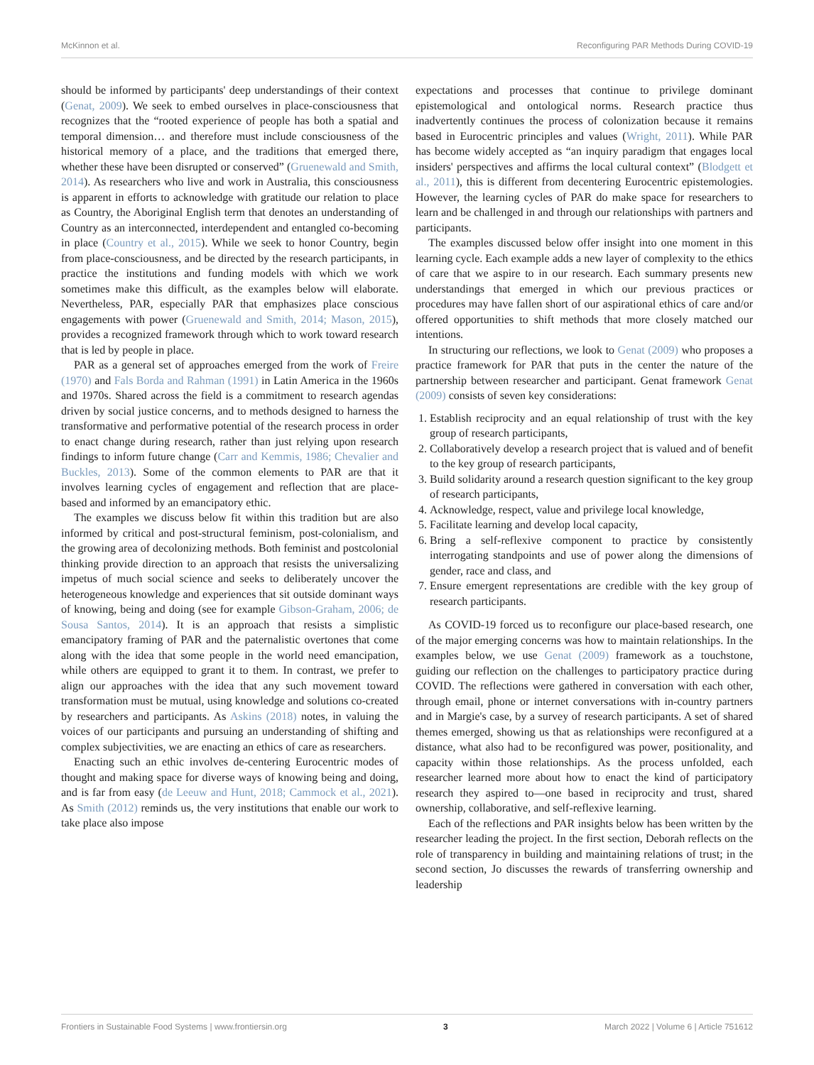McKinnon et al. Reconfiguring PAR Methods During COVID-19
should be informed by participants' deep understandings of their context (Genat, 2009). We seek to embed ourselves in place-consciousness that recognizes that the “rooted experience of people has both a spatial and temporal dimension… and therefore must include consciousness of the historical memory of a place, and the traditions that emerged there, whether these have been disrupted or conserved” (Gruenewald and Smith, 2014). As researchers who live and work in Australia, this consciousness is apparent in efforts to acknowledge with gratitude our relation to place as Country, the Aboriginal English term that denotes an understanding of Country as an interconnected, interdependent and entangled co-becoming in place (Country et al., 2015). While we seek to honor Country, begin from place-consciousness, and be directed by the research participants, in practice the institutions and funding models with which we work sometimes make this difficult, as the examples below will elaborate. Nevertheless, PAR, especially PAR that emphasizes place conscious engagements with power (Gruenewald and Smith, 2014; Mason, 2015), provides a recognized framework through which to work toward research that is led by people in place.
PAR as a general set of approaches emerged from the work of Freire (1970) and Fals Borda and Rahman (1991) in Latin America in the 1960s and 1970s. Shared across the field is a commitment to research agendas driven by social justice concerns, and to methods designed to harness the transformative and performative potential of the research process in order to enact change during research, rather than just relying upon research findings to inform future change (Carr and Kemmis, 1986; Chevalier and Buckles, 2013). Some of the common elements to PAR are that it involves learning cycles of engagement and reflection that are place-based and informed by an emancipatory ethic.
The examples we discuss below fit within this tradition but are also informed by critical and post-structural feminism, post-colonialism, and the growing area of decolonizing methods. Both feminist and postcolonial thinking provide direction to an approach that resists the universalizing impetus of much social science and seeks to deliberately uncover the heterogeneous knowledge and experiences that sit outside dominant ways of knowing, being and doing (see for example Gibson-Graham, 2006; de Sousa Santos, 2014). It is an approach that resists a simplistic emancipatory framing of PAR and the paternalistic overtones that come along with the idea that some people in the world need emancipation, while others are equipped to grant it to them. In contrast, we prefer to align our approaches with the idea that any such movement toward transformation must be mutual, using knowledge and solutions co-created by researchers and participants. As Askins (2018) notes, in valuing the voices of our participants and pursuing an understanding of shifting and complex subjectivities, we are enacting an ethics of care as researchers.
Enacting such an ethic involves de-centering Eurocentric modes of thought and making space for diverse ways of knowing being and doing, and is far from easy (de Leeuw and Hunt, 2018; Cammock et al., 2021). As Smith (2012) reminds us, the very institutions that enable our work to take place also impose
expectations and processes that continue to privilege dominant epistemological and ontological norms. Research practice thus inadvertently continues the process of colonization because it remains based in Eurocentric principles and values (Wright, 2011). While PAR has become widely accepted as “an inquiry paradigm that engages local insiders' perspectives and affirms the local cultural context” (Blodgett et al., 2011), this is different from decentering Eurocentric epistemologies. However, the learning cycles of PAR do make space for researchers to learn and be challenged in and through our relationships with partners and participants.
The examples discussed below offer insight into one moment in this learning cycle. Each example adds a new layer of complexity to the ethics of care that we aspire to in our research. Each summary presents new understandings that emerged in which our previous practices or procedures may have fallen short of our aspirational ethics of care and/or offered opportunities to shift methods that more closely matched our intentions.
In structuring our reflections, we look to Genat (2009) who proposes a practice framework for PAR that puts in the center the nature of the partnership between researcher and participant. Genat framework Genat (2009) consists of seven key considerations:
1. Establish reciprocity and an equal relationship of trust with the key group of research participants,
2. Collaboratively develop a research project that is valued and of benefit to the key group of research participants,
3. Build solidarity around a research question significant to the key group of research participants,
4. Acknowledge, respect, value and privilege local knowledge,
5. Facilitate learning and develop local capacity,
6. Bring a self-reflexive component to practice by consistently interrogating standpoints and use of power along the dimensions of gender, race and class, and
7. Ensure emergent representations are credible with the key group of research participants.
As COVID-19 forced us to reconfigure our place-based research, one of the major emerging concerns was how to maintain relationships. In the examples below, we use Genat (2009) framework as a touchstone, guiding our reflection on the challenges to participatory practice during COVID. The reflections were gathered in conversation with each other, through email, phone or internet conversations with in-country partners and in Margie's case, by a survey of research participants. A set of shared themes emerged, showing us that as relationships were reconfigured at a distance, what also had to be reconfigured was power, positionality, and capacity within those relationships. As the process unfolded, each researcher learned more about how to enact the kind of participatory research they aspired to—one based in reciprocity and trust, shared ownership, collaborative, and self-reflexive learning.
Each of the reflections and PAR insights below has been written by the researcher leading the project. In the first section, Deborah reflects on the role of transparency in building and maintaining relations of trust; in the second section, Jo discusses the rewards of transferring ownership and leadership
Frontiers in Sustainable Food Systems | www.frontiersin.org 3 March 2022 | Volume 6 | Article 751612